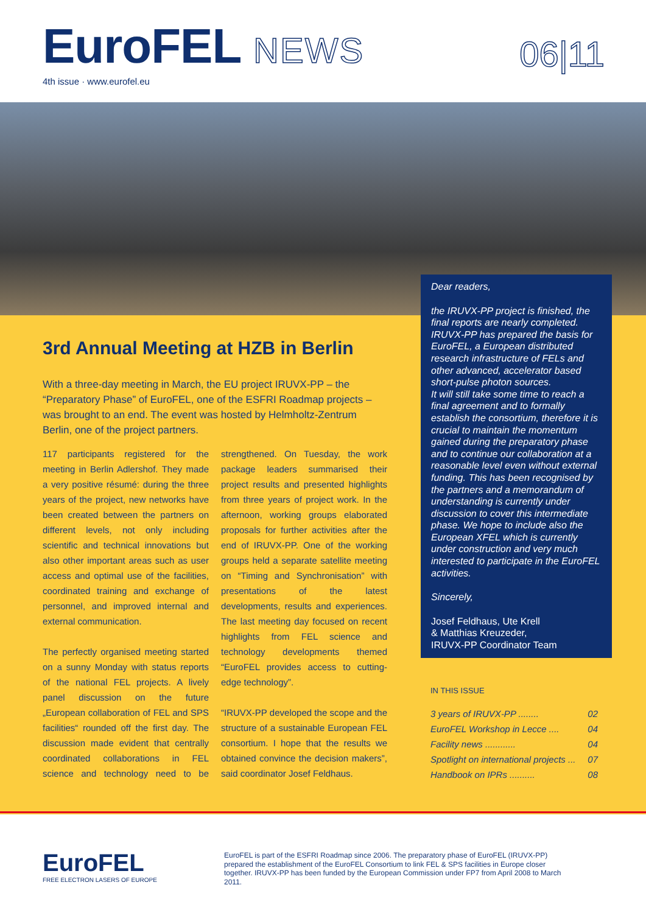EuroFEL NEWS
4th issue · www.eurofel.eu
06|11
3rd Annual Meeting at HZB in Berlin
With a three-day meeting in March, the EU project IRUVX-PP – the “Preparatory Phase” of EuroFEL, one of the ESFRI Roadmap projects – was brought to an end. The event was hosted by Helmholtz-Zentrum Berlin, one of the project partners.
117 participants registered for the meeting in Berlin Adlershof. They made a very positive résumé: during the three years of the project, new networks have been created between the partners on different levels, not only including scientific and technical innovations but also other important areas such as user access and optimal use of the facilities, coordinated training and exchange of personnel, and improved internal and external communication.
The perfectly organised meeting started on a sunny Monday with status reports of the national FEL projects. A lively panel discussion on the future „European collaboration of FEL and SPS facilities“ rounded off the first day. The discussion made evident that centrally coordinated collaborations in FEL science and technology need to be strengthened. On Tuesday, the work package leaders summarised their project results and presented highlights from three years of project work. In the afternoon, working groups elaborated proposals for further activities after the end of IRUVX-PP. One of the working groups held a separate satellite meeting on “Timing and Synchronisation” with presentations of the latest developments, results and experiences. The last meeting day focused on recent highlights from FEL science and technology developments themed “EuroFEL provides access to cutting-edge technology”.
“IRUVX-PP developed the scope and the structure of a sustainable European FEL consortium. I hope that the results we obtained convince the decision makers”, said coordinator Josef Feldhaus.
Dear readers,
the IRUVX-PP project is finished, the final reports are nearly completed. IRUVX-PP has prepared the basis for EuroFEL, a European distributed research infrastructure of FELs and other advanced, accelerator based short-pulse photon sources.
It will still take some time to reach a final agreement and to formally establish the consortium, therefore it is crucial to maintain the momentum gained during the preparatory phase and to continue our collaboration at a reasonable level even without external funding. This has been recognised by the partners and a memorandum of understanding is currently under discussion to cover this intermediate phase. We hope to include also the European XFEL which is currently under construction and very much interested to participate in the EuroFEL activities.
Sincerely,
Josef Feldhaus, Ute Krell
& Matthias Kreuzeder,
IRUVX-PP Coordinator Team
IN THIS ISSUE
3 years of IRUVX-PP ........ 02
EuroFEL Workshop in Lecce .... 04
Facility news ............ 04
Spotlight on international projects ... 07
Handbook on IPRs .......... 08
EuroFEL
FREE ELECTRON LASERS OF EUROPE
EuroFEL is part of the ESFRI Roadmap since 2006. The preparatory phase of EuroFEL (IRUVX-PP) prepared the establishment of the EuroFEL Consortium to link FEL & SPS facilities in Europe closer together. IRUVX-PP has been funded by the European Commission under FP7 from April 2008 to March 2011.